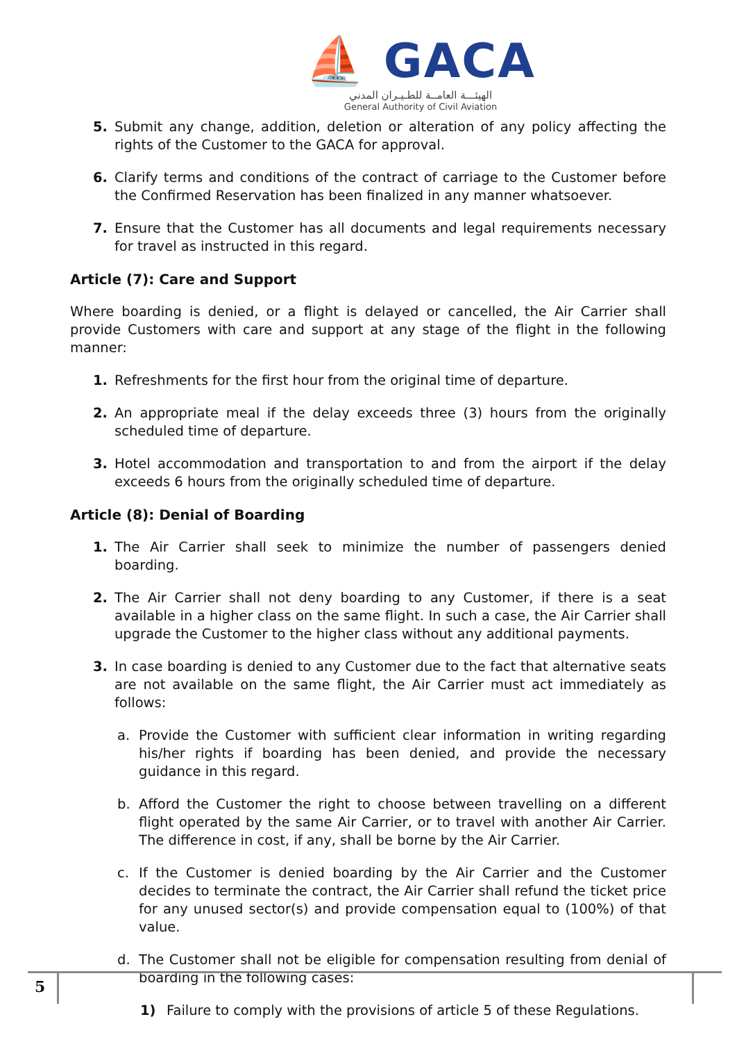⛵ GACA
الهيئـــة العامــة للطـيـران المدني
General Authority of Civil Aviation
5. Submit any change, addition, deletion or alteration of any policy affecting the rights of the Customer to the GACA for approval.
6. Clarify terms and conditions of the contract of carriage to the Customer before the Confirmed Reservation has been finalized in any manner whatsoever.
7. Ensure that the Customer has all documents and legal requirements necessary for travel as instructed in this regard.
Article (7): Care and Support
Where boarding is denied, or a flight is delayed or cancelled, the Air Carrier shall provide Customers with care and support at any stage of the flight in the following manner:
1. Refreshments for the first hour from the original time of departure.
2. An appropriate meal if the delay exceeds three (3) hours from the originally scheduled time of departure.
3. Hotel accommodation and transportation to and from the airport if the delay exceeds 6 hours from the originally scheduled time of departure.
Article (8): Denial of Boarding
1. The Air Carrier shall seek to minimize the number of passengers denied boarding.
2. The Air Carrier shall not deny boarding to any Customer, if there is a seat available in a higher class on the same flight. In such a case, the Air Carrier shall upgrade the Customer to the higher class without any additional payments.
3. In case boarding is denied to any Customer due to the fact that alternative seats are not available on the same flight, the Air Carrier must act immediately as follows:
a. Provide the Customer with sufficient clear information in writing regarding his/her rights if boarding has been denied, and provide the necessary guidance in this regard.
b. Afford the Customer the right to choose between travelling on a different flight operated by the same Air Carrier, or to travel with another Air Carrier. The difference in cost, if any, shall be borne by the Air Carrier.
c. If the Customer is denied boarding by the Air Carrier and the Customer decides to terminate the contract, the Air Carrier shall refund the ticket price for any unused sector(s) and provide compensation equal to (100%) of that value.
d. The Customer shall not be eligible for compensation resulting from denial of boarding in the following cases:
1) Failure to comply with the provisions of article 5 of these Regulations.
5